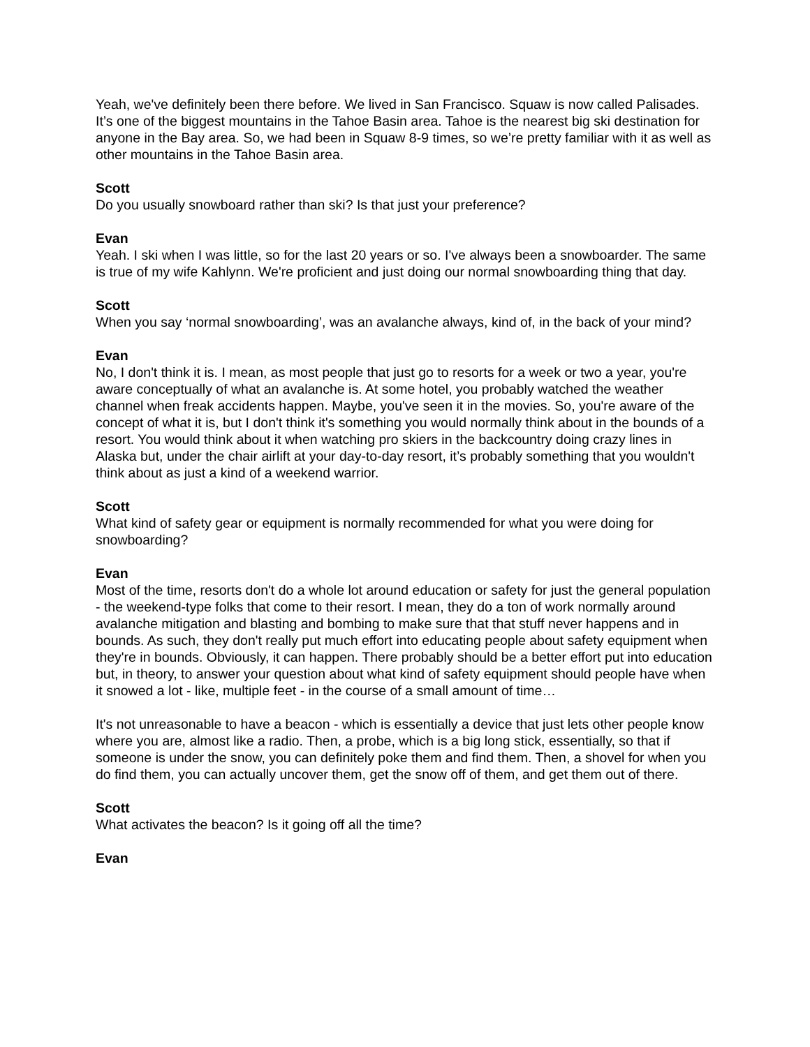Yeah, we've definitely been there before. We lived in San Francisco. Squaw is now called Palisades. It’s one of the biggest mountains in the Tahoe Basin area. Tahoe is the nearest big ski destination for anyone in the Bay area. So, we had been in Squaw 8-9 times, so we’re pretty familiar with it as well as other mountains in the Tahoe Basin area.
Scott
Do you usually snowboard rather than ski? Is that just your preference?
Evan
Yeah. I ski when I was little, so for the last 20 years or so. I've always been a snowboarder. The same is true of my wife Kahlynn. We're proficient and just doing our normal snowboarding thing that day.
Scott
When you say ‘normal snowboarding’, was an avalanche always, kind of, in the back of your mind?
Evan
No, I don't think it is. I mean, as most people that just go to resorts for a week or two a year, you're aware conceptually of what an avalanche is. At some hotel, you probably watched the weather channel when freak accidents happen. Maybe, you've seen it in the movies. So, you're aware of the concept of what it is, but I don't think it's something you would normally think about in the bounds of a resort. You would think about it when watching pro skiers in the backcountry doing crazy lines in Alaska but, under the chair airlift at your day-to-day resort, it’s probably something that you wouldn't think about as just a kind of a weekend warrior.
Scott
What kind of safety gear or equipment is normally recommended for what you were doing for snowboarding?
Evan
Most of the time, resorts don't do a whole lot around education or safety for just the general population - the weekend-type folks that come to their resort. I mean, they do a ton of work normally around avalanche mitigation and blasting and bombing to make sure that that stuff never happens and in bounds. As such, they don't really put much effort into educating people about safety equipment when they're in bounds. Obviously, it can happen. There probably should be a better effort put into education but, in theory, to answer your question about what kind of safety equipment should people have when it snowed a lot - like, multiple feet - in the course of a small amount of time…
It's not unreasonable to have a beacon - which is essentially a device that just lets other people know where you are, almost like a radio. Then, a probe, which is a big long stick, essentially, so that if someone is under the snow, you can definitely poke them and find them. Then, a shovel for when you do find them, you can actually uncover them, get the snow off of them, and get them out of there.
Scott
What activates the beacon? Is it going off all the time?
Evan